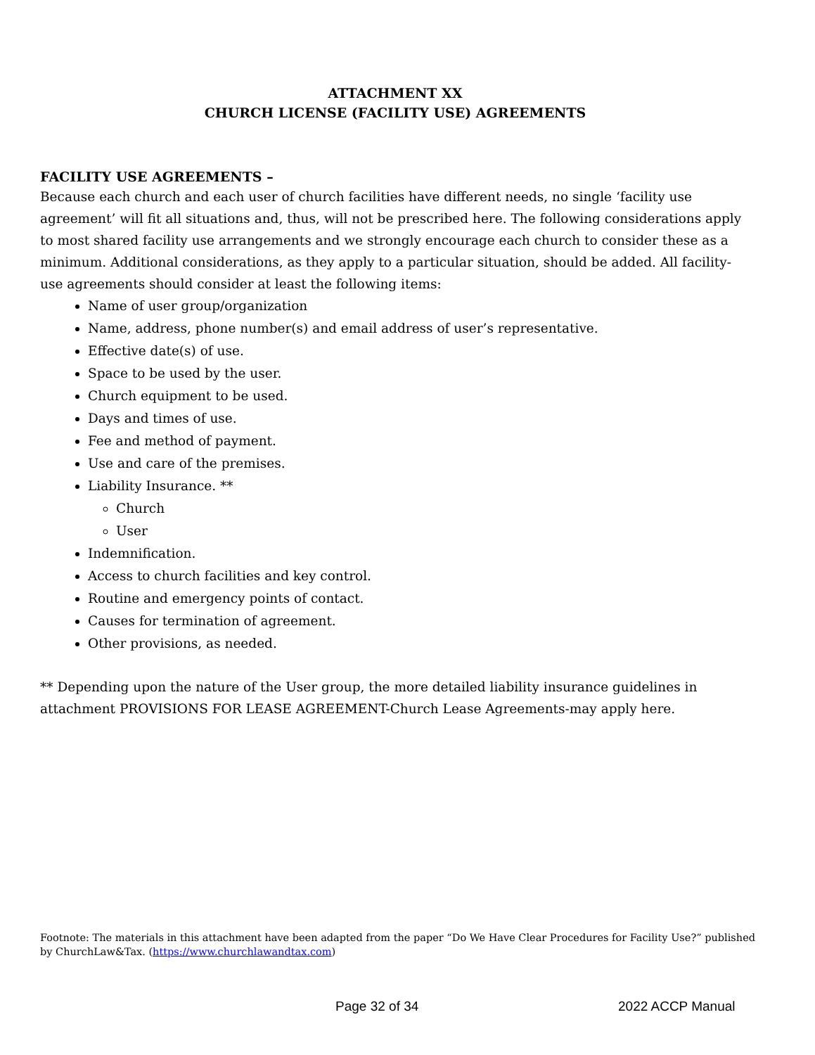ATTACHMENT XX
CHURCH LICENSE (FACILITY USE) AGREEMENTS
FACILITY USE AGREEMENTS –
Because each church and each user of church facilities have different needs, no single ‘facility use agreement’ will fit all situations and, thus, will not be prescribed here. The following considerations apply to most shared facility use arrangements and we strongly encourage each church to consider these as a minimum. Additional considerations, as they apply to a particular situation, should be added. All facility-use agreements should consider at least the following items:
Name of user group/organization
Name, address, phone number(s) and email address of user’s representative.
Effective date(s) of use.
Space to be used by the user.
Church equipment to be used.
Days and times of use.
Fee and method of payment.
Use and care of the premises.
Liability Insurance. **
Church
User
Indemnification.
Access to church facilities and key control.
Routine and emergency points of contact.
Causes for termination of agreement.
Other provisions, as needed.
** Depending upon the nature of the User group, the more detailed liability insurance guidelines in attachment PROVISIONS FOR LEASE AGREEMENT-Church Lease Agreements-may apply here.
Footnote: The materials in this attachment have been adapted from the paper “Do We Have Clear Procedures for Facility Use?” published by ChurchLaw&Tax. (https://www.churchlawandtax.com)
Page 32 of 34 2022 ACCP Manual